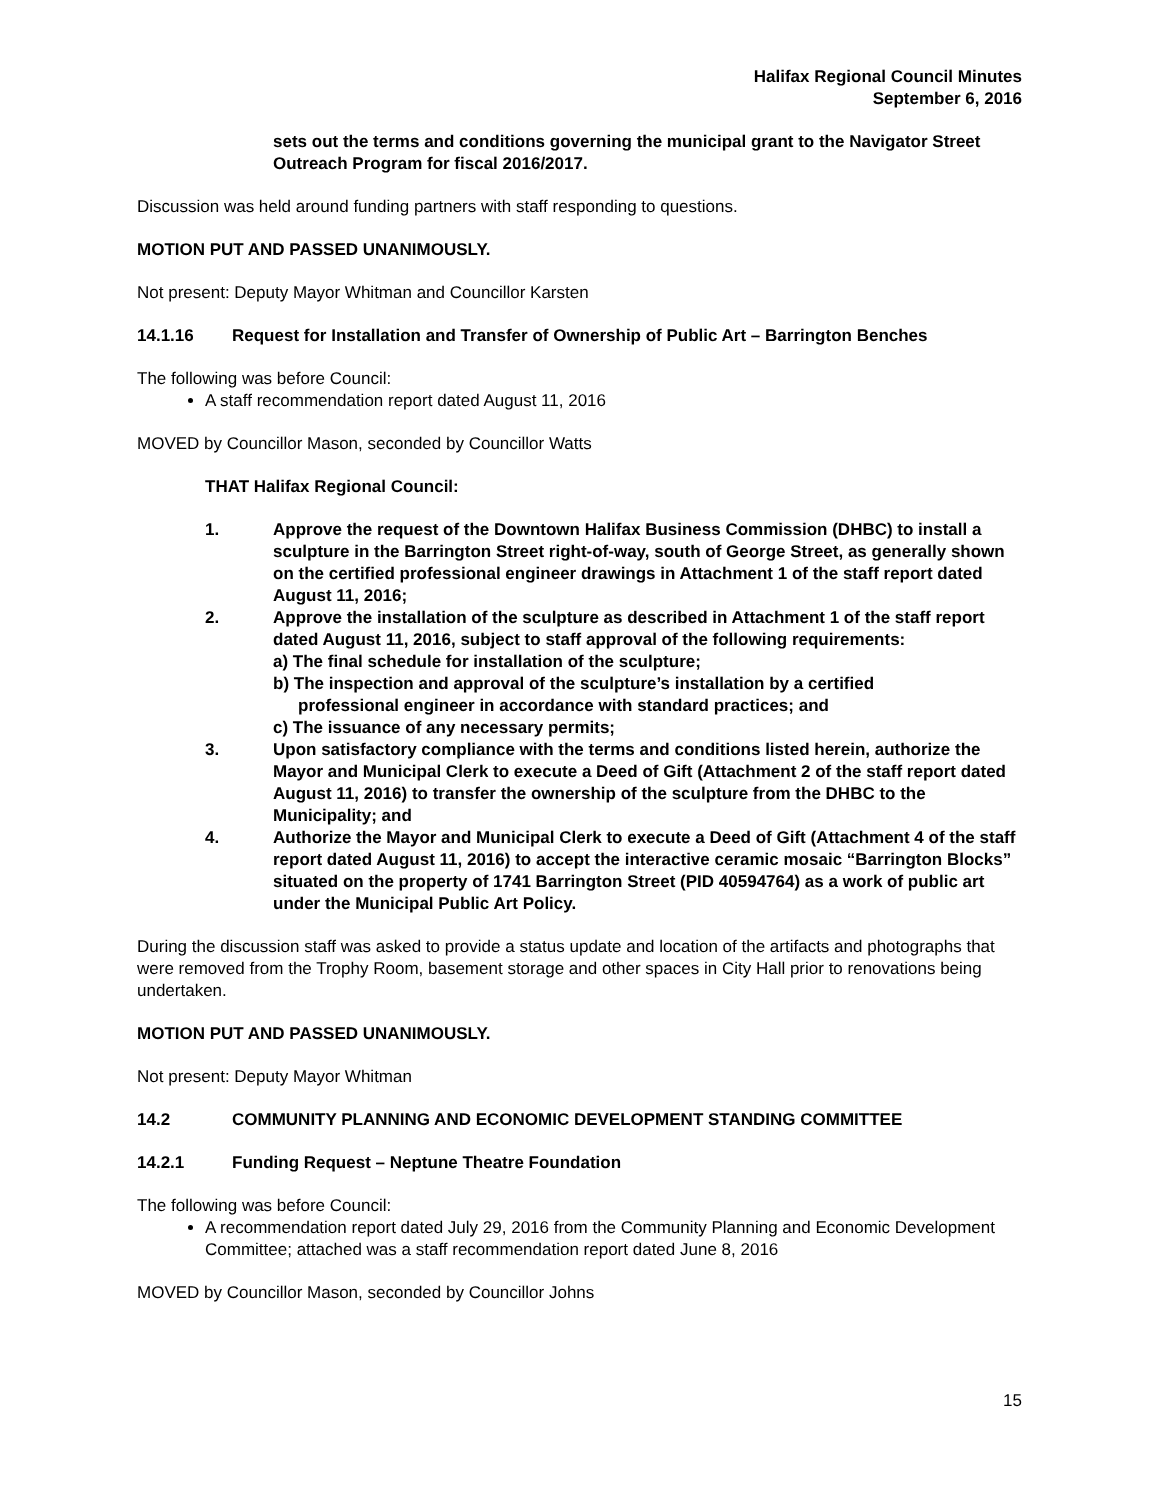Halifax Regional Council Minutes
September 6, 2016
sets out the terms and conditions governing the municipal grant to the Navigator Street Outreach Program for fiscal 2016/2017.
Discussion was held around funding partners with staff responding to questions.
MOTION PUT AND PASSED UNANIMOUSLY.
Not present: Deputy Mayor Whitman and Councillor Karsten
14.1.16 Request for Installation and Transfer of Ownership of Public Art – Barrington Benches
The following was before Council:
A staff recommendation report dated August 11, 2016
MOVED by Councillor Mason, seconded by Councillor Watts
THAT Halifax Regional Council:
1. Approve the request of the Downtown Halifax Business Commission (DHBC) to install a sculpture in the Barrington Street right-of-way, south of George Street, as generally shown on the certified professional engineer drawings in Attachment 1 of the staff report dated August 11, 2016;
2. Approve the installation of the sculpture as described in Attachment 1 of the staff report dated August 11, 2016, subject to staff approval of the following requirements:
a) The final schedule for installation of the sculpture;
b) The inspection and approval of the sculpture’s installation by a certified
professional engineer in accordance with standard practices; and
c) The issuance of any necessary permits;
3. Upon satisfactory compliance with the terms and conditions listed herein, authorize the Mayor and Municipal Clerk to execute a Deed of Gift (Attachment 2 of the staff report dated August 11, 2016) to transfer the ownership of the sculpture from the DHBC to the Municipality; and
4. Authorize the Mayor and Municipal Clerk to execute a Deed of Gift (Attachment 4 of the staff report dated August 11, 2016) to accept the interactive ceramic mosaic “Barrington Blocks” situated on the property of 1741 Barrington Street (PID 40594764) as a work of public art under the Municipal Public Art Policy.
During the discussion staff was asked to provide a status update and location of the artifacts and photographs that were removed from the Trophy Room, basement storage and other spaces in City Hall prior to renovations being undertaken.
MOTION PUT AND PASSED UNANIMOUSLY.
Not present: Deputy Mayor Whitman
14.2 COMMUNITY PLANNING AND ECONOMIC DEVELOPMENT STANDING COMMITTEE
14.2.1 Funding Request – Neptune Theatre Foundation
The following was before Council:
A recommendation report dated July 29, 2016 from the Community Planning and Economic Development Committee; attached was a staff recommendation report dated June 8, 2016
MOVED by Councillor Mason, seconded by Councillor Johns
15